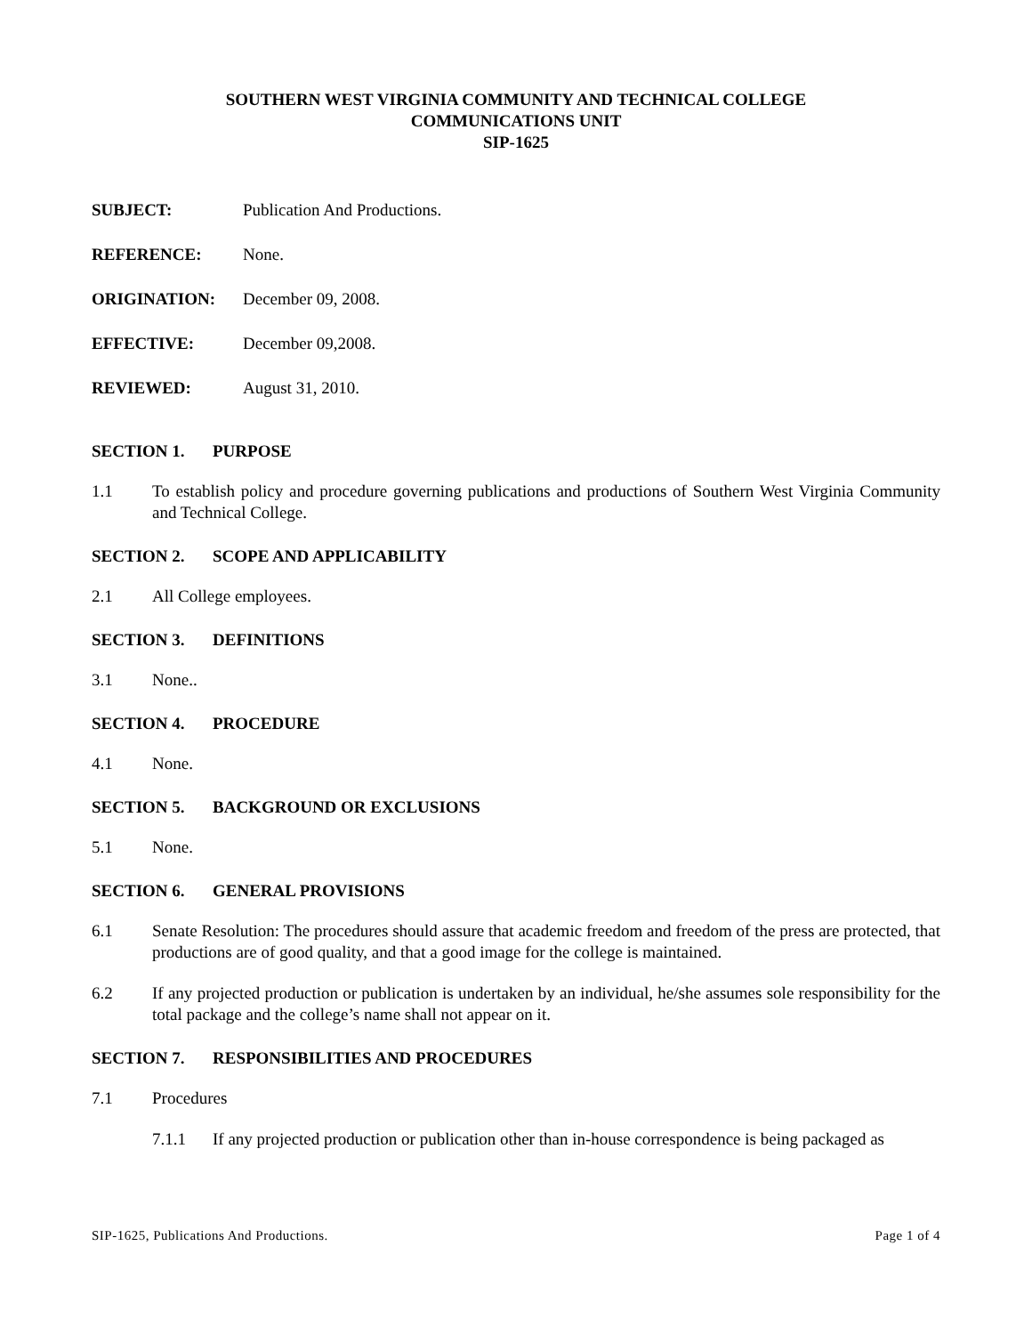SOUTHERN WEST VIRGINIA COMMUNITY AND TECHNICAL COLLEGE
COMMUNICATIONS UNIT
SIP-1625
SUBJECT: Publication And Productions.
REFERENCE: None.
ORIGINATION: December 09, 2008.
EFFECTIVE: December 09,2008.
REVIEWED: August 31, 2010.
SECTION 1. PURPOSE
1.1 To establish policy and procedure governing publications and productions of Southern West Virginia Community and Technical College.
SECTION 2. SCOPE AND APPLICABILITY
2.1 All College employees.
SECTION 3. DEFINITIONS
3.1 None..
SECTION 4. PROCEDURE
4.1 None.
SECTION 5. BACKGROUND OR EXCLUSIONS
5.1 None.
SECTION 6. GENERAL PROVISIONS
6.1 Senate Resolution: The procedures should assure that academic freedom and freedom of the press are protected, that productions are of good quality, and that a good image for the college is maintained.
6.2 If any projected production or publication is undertaken by an individual, he/she assumes sole responsibility for the total package and the college’s name shall not appear on it.
SECTION 7. RESPONSIBILITIES AND PROCEDURES
7.1 Procedures
7.1.1 If any projected production or publication other than in-house correspondence is being packaged as
SIP-1625, Publications And Productions. Page 1 of 4